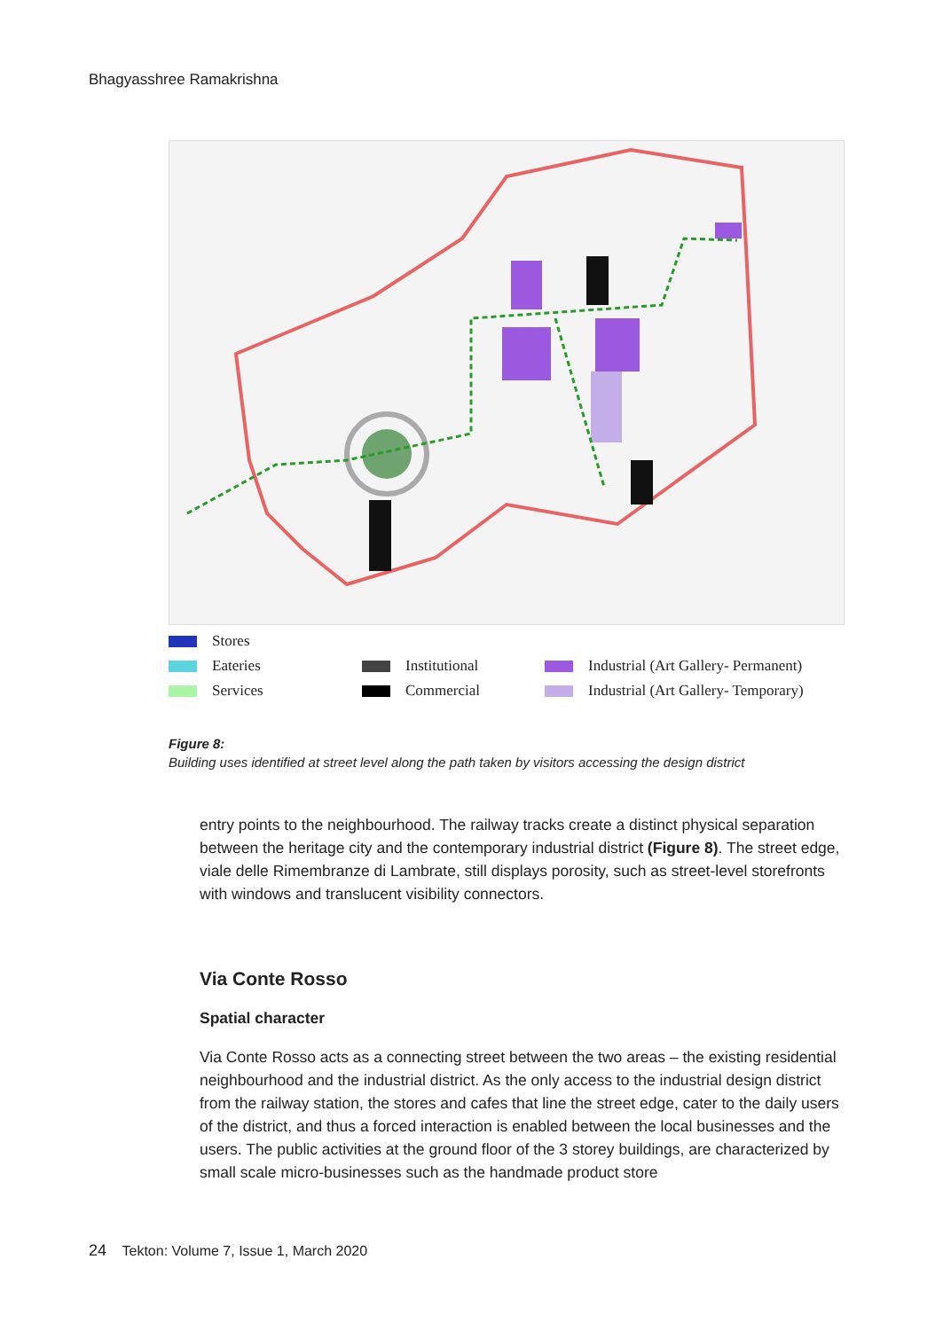Bhagyasshree Ramakrishna
Stores
Eateries
Institutional
Industrial (Art Gallery- Permanent)
Services
Commercial
Industrial (Art Gallery- Temporary)
Figure 8:
Building uses identified at street level along the path taken by visitors accessing the design district
entry points to the neighbourhood. The railway tracks create a distinct physical separation between the heritage city and the contemporary industrial district (Figure 8). The street edge, viale delle Rimembranze di Lambrate, still displays porosity, such as street-level storefronts with windows and translucent visibility connectors.
Via Conte Rosso
Spatial character
Via Conte Rosso acts as a connecting street between the two areas – the existing residential neighbourhood and the industrial district. As the only access to the industrial design district from the railway station, the stores and cafes that line the street edge, cater to the daily users of the district, and thus a forced interaction is enabled between the local businesses and the users. The public activities at the ground floor of the 3 storey buildings, are characterized by small scale micro-businesses such as the handmade product store
24 Tekton: Volume 7, Issue 1, March 2020